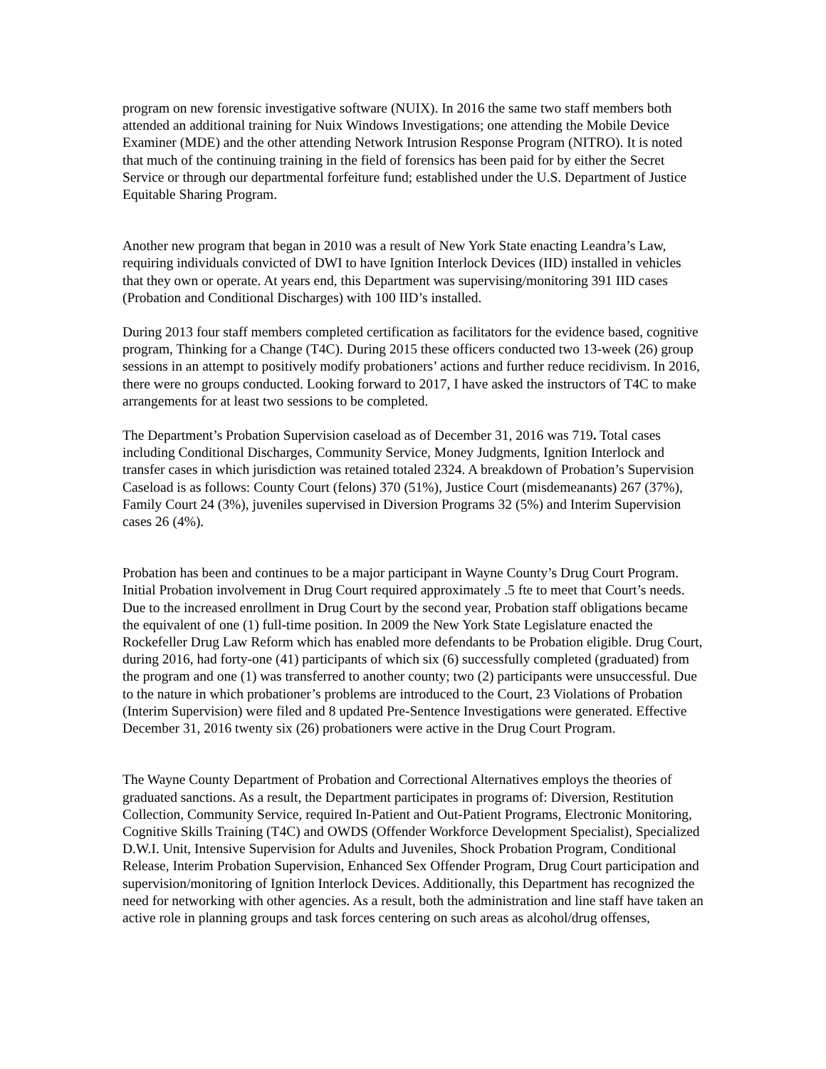program on new forensic investigative software (NUIX). In 2016 the same two staff members both attended an additional training for Nuix Windows Investigations; one attending the Mobile Device Examiner (MDE) and the other attending Network Intrusion Response Program (NITRO). It is noted that much of the continuing training in the field of forensics has been paid for by either the Secret Service or through our departmental forfeiture fund; established under the U.S. Department of Justice Equitable Sharing Program.
Another new program that began in 2010 was a result of New York State enacting Leandra’s Law, requiring individuals convicted of DWI to have Ignition Interlock Devices (IID) installed in vehicles that they own or operate. At years end, this Department was supervising/monitoring 391 IID cases (Probation and Conditional Discharges) with 100 IID’s installed.
During 2013 four staff members completed certification as facilitators for the evidence based, cognitive program, Thinking for a Change (T4C). During 2015 these officers conducted two 13-week (26) group sessions in an attempt to positively modify probationers’ actions and further reduce recidivism. In 2016, there were no groups conducted. Looking forward to 2017, I have asked the instructors of T4C to make arrangements for at least two sessions to be completed.
The Department’s Probation Supervision caseload as of December 31, 2016 was 719. Total cases including Conditional Discharges, Community Service, Money Judgments, Ignition Interlock and transfer cases in which jurisdiction was retained totaled 2324. A breakdown of Probation’s Supervision Caseload is as follows: County Court (felons) 370 (51%), Justice Court (misdemeanants) 267 (37%), Family Court 24 (3%), juveniles supervised in Diversion Programs 32 (5%) and Interim Supervision cases 26 (4%).
Probation has been and continues to be a major participant in Wayne County’s Drug Court Program. Initial Probation involvement in Drug Court required approximately .5 fte to meet that Court’s needs. Due to the increased enrollment in Drug Court by the second year, Probation staff obligations became the equivalent of one (1) full-time position. In 2009 the New York State Legislature enacted the Rockefeller Drug Law Reform which has enabled more defendants to be Probation eligible. Drug Court, during 2016, had forty-one (41) participants of which six (6) successfully completed (graduated) from the program and one (1) was transferred to another county; two (2) participants were unsuccessful. Due to the nature in which probationer’s problems are introduced to the Court, 23 Violations of Probation (Interim Supervision) were filed and 8 updated Pre-Sentence Investigations were generated. Effective December 31, 2016 twenty six (26) probationers were active in the Drug Court Program.
The Wayne County Department of Probation and Correctional Alternatives employs the theories of graduated sanctions. As a result, the Department participates in programs of: Diversion, Restitution Collection, Community Service, required In-Patient and Out-Patient Programs, Electronic Monitoring, Cognitive Skills Training (T4C) and OWDS (Offender Workforce Development Specialist), Specialized D.W.I. Unit, Intensive Supervision for Adults and Juveniles, Shock Probation Program, Conditional Release, Interim Probation Supervision, Enhanced Sex Offender Program, Drug Court participation and supervision/monitoring of Ignition Interlock Devices. Additionally, this Department has recognized the need for networking with other agencies. As a result, both the administration and line staff have taken an active role in planning groups and task forces centering on such areas as alcohol/drug offenses,